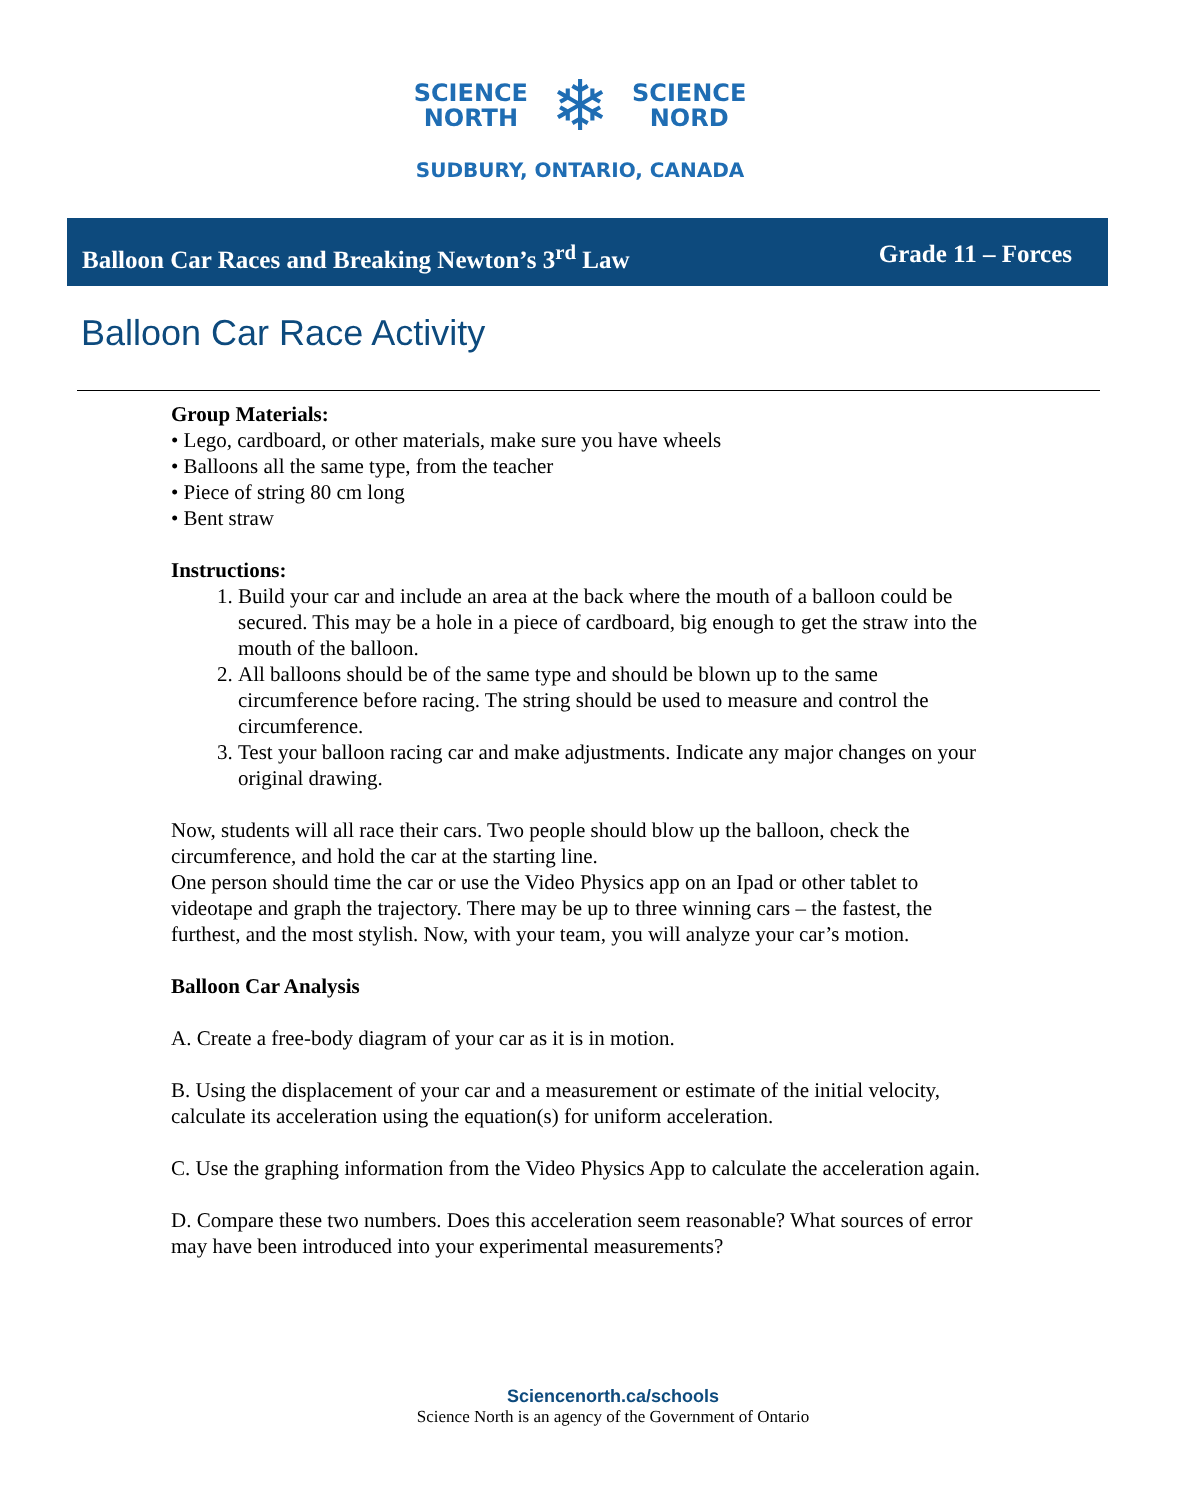SCIENCE
NORTH
❄
SCIENCE
NORD
SUDBURY, ONTARIO, CANADA
Balloon Car Races and Breaking Newton’s 3<sup>rd</sup> Law Grade 11 – Forces
Balloon Car Race Activity
Group Materials:
• Lego, cardboard, or other materials, make sure you have wheels
• Balloons all the same type, from the teacher
• Piece of string 80 cm long
• Bent straw
Instructions:
1. Build your car and include an area at the back where the mouth of a balloon could be secured. This may be a hole in a piece of cardboard, big enough to get the straw into the mouth of the balloon.
2. All balloons should be of the same type and should be blown up to the same circumference before racing. The string should be used to measure and control the circumference.
3. Test your balloon racing car and make adjustments. Indicate any major changes on your original drawing.
Now, students will all race their cars. Two people should blow up the balloon, check the circumference, and hold the car at the starting line.
One person should time the car or use the Video Physics app on an Ipad or other tablet to videotape and graph the trajectory. There may be up to three winning cars – the fastest, the furthest, and the most stylish. Now, with your team, you will analyze your car’s motion.
Balloon Car Analysis
A. Create a free-body diagram of your car as it is in motion.
B. Using the displacement of your car and a measurement or estimate of the initial velocity, calculate its acceleration using the equation(s) for uniform acceleration.
C. Use the graphing information from the Video Physics App to calculate the acceleration again.
D. Compare these two numbers. Does this acceleration seem reasonable? What sources of error may have been introduced into your experimental measurements?
Sciencenorth.ca/schools
Science North is an agency of the Government of Ontario